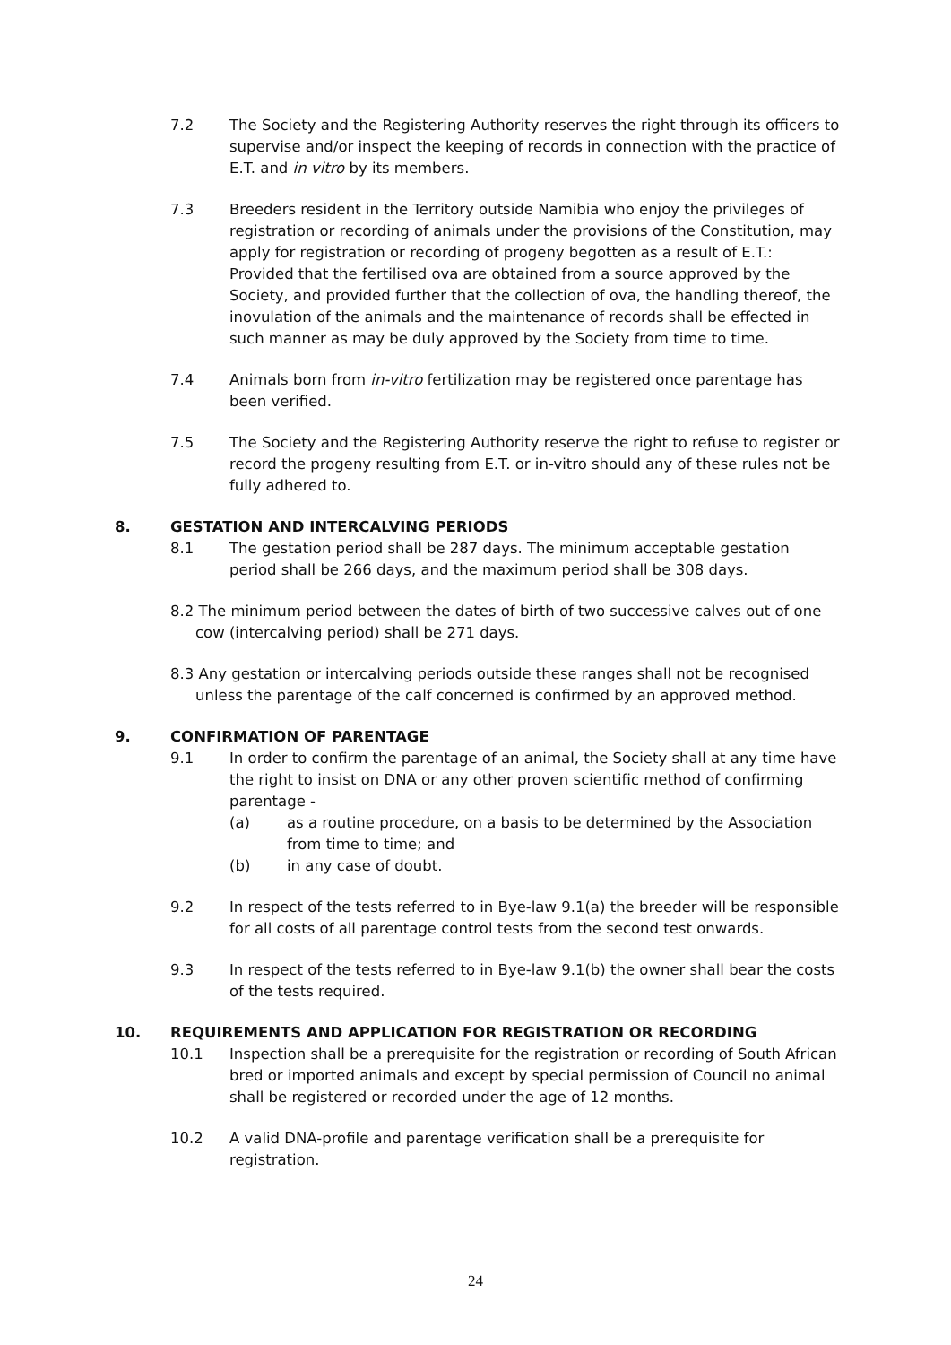7.2 The Society and the Registering Authority reserves the right through its officers to supervise and/or inspect the keeping of records in connection with the practice of E.T. and in vitro by its members.
7.3 Breeders resident in the Territory outside Namibia who enjoy the privileges of registration or recording of animals under the provisions of the Constitution, may apply for registration or recording of progeny begotten as a result of E.T.: Provided that the fertilised ova are obtained from a source approved by the Society, and provided further that the collection of ova, the handling thereof, the inovulation of the animals and the maintenance of records shall be effected in such manner as may be duly approved by the Society from time to time.
7.4 Animals born from in-vitro fertilization may be registered once parentage has been verified.
7.5 The Society and the Registering Authority reserve the right to refuse to register or record the progeny resulting from E.T. or in-vitro should any of these rules not be fully adhered to.
8. GESTATION AND INTERCALVING PERIODS
8.1 The gestation period shall be 287 days. The minimum acceptable gestation period shall be 266 days, and the maximum period shall be 308 days.
8.2 The minimum period between the dates of birth of two successive calves out of one cow (intercalving period) shall be 271 days.
8.3 Any gestation or intercalving periods outside these ranges shall not be recognised unless the parentage of the calf concerned is confirmed by an approved method.
9. CONFIRMATION OF PARENTAGE
9.1 In order to confirm the parentage of an animal, the Society shall at any time have the right to insist on DNA or any other proven scientific method of confirming parentage -
(a) as a routine procedure, on a basis to be determined by the Association from time to time; and
(b) in any case of doubt.
9.2 In respect of the tests referred to in Bye-law 9.1(a) the breeder will be responsible for all costs of all parentage control tests from the second test onwards.
9.3 In respect of the tests referred to in Bye-law 9.1(b) the owner shall bear the costs of the tests required.
10. REQUIREMENTS AND APPLICATION FOR REGISTRATION OR RECORDING
10.1 Inspection shall be a prerequisite for the registration or recording of South African bred or imported animals and except by special permission of Council no animal shall be registered or recorded under the age of 12 months.
10.2 A valid DNA-profile and parentage verification shall be a prerequisite for registration.
24